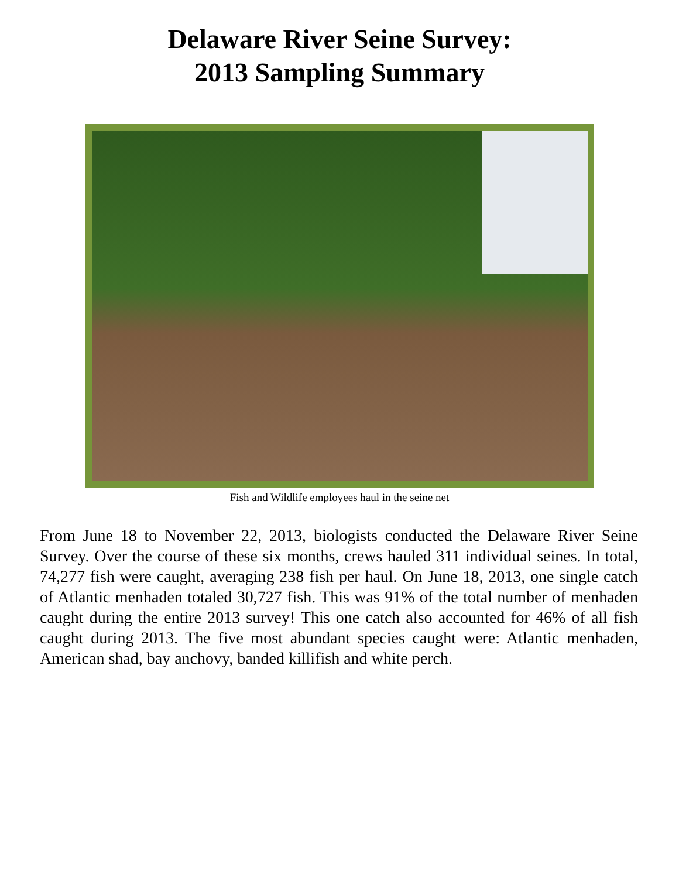Delaware River Seine Survey:
2013 Sampling Summary
Fish and Wildlife employees haul in the seine net
From June 18 to November 22, 2013, biologists conducted the Delaware River Seine Survey. Over the course of these six months, crews hauled 311 individual seines. In total, 74,277 fish were caught, averaging 238 fish per haul. On June 18, 2013, one single catch of Atlantic menhaden totaled 30,727 fish. This was 91% of the total number of menhaden caught during the entire 2013 survey! This one catch also accounted for 46% of all fish caught during 2013. The five most abundant species caught were: Atlantic menhaden, American shad, bay anchovy, banded killifish and white perch.